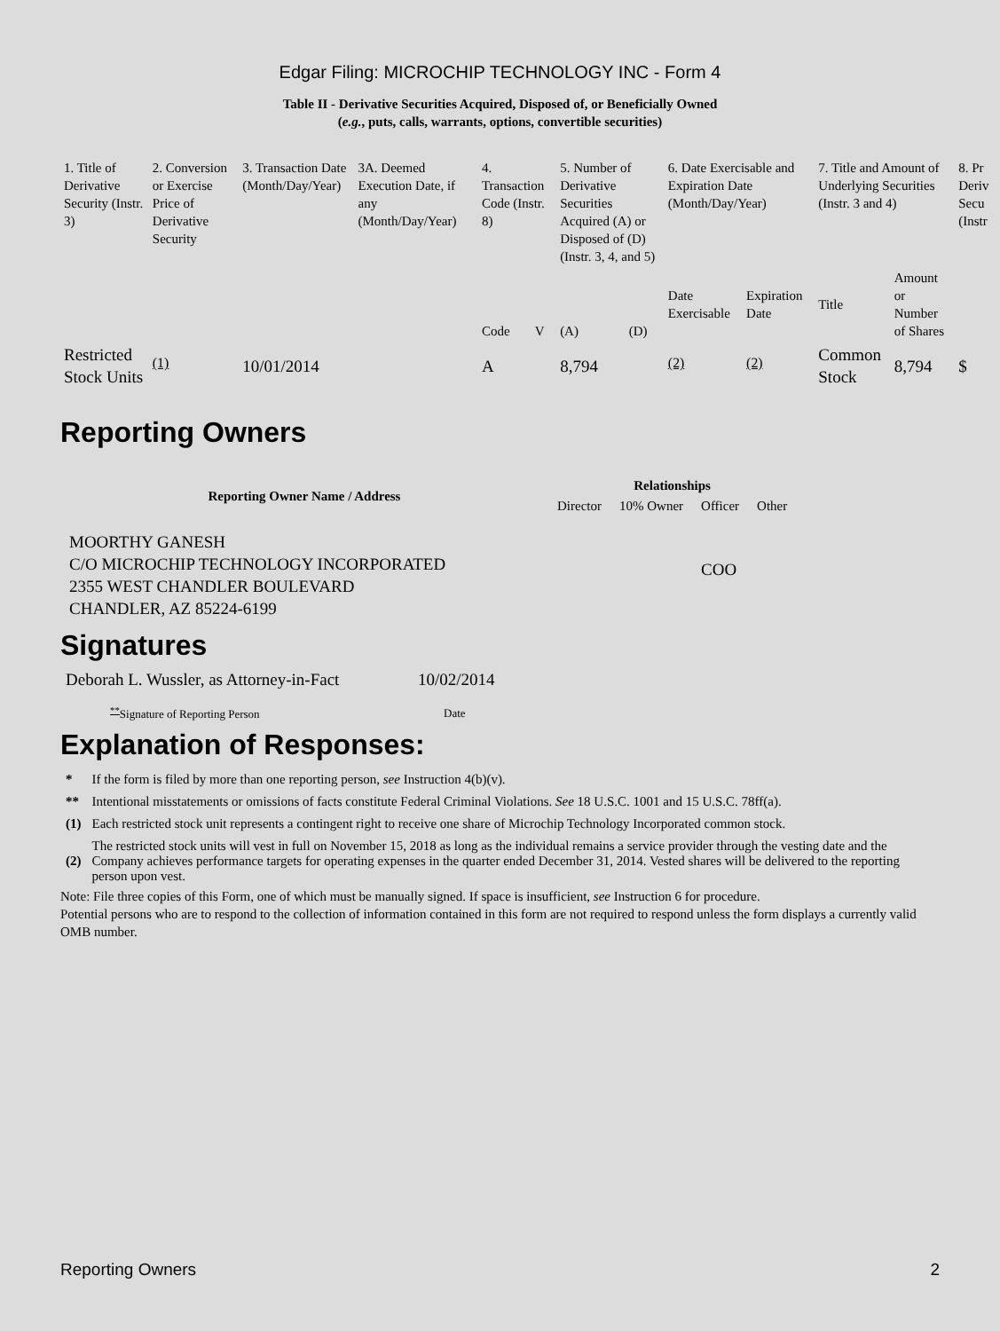Edgar Filing: MICROCHIP TECHNOLOGY INC - Form 4
Table II - Derivative Securities Acquired, Disposed of, or Beneficially Owned
(e.g., puts, calls, warrants, options, convertible securities)
| 1. Title of Derivative Security (Instr. 3) | 2. Conversion or Exercise Price of Derivative Security | 3. Transaction Date (Month/Day/Year) | 3A. Deemed Execution Date, if any (Month/Day/Year) | 4. Transaction Code (Instr. 8) | | 5. Number of Derivative Securities Acquired (A) or Disposed of (D) (Instr. 3, 4, and 5) | | 6. Date Exercisable and Expiration Date (Month/Day/Year) | | 7. Title and Amount of Underlying Securities (Instr. 3 and 4) | | 8. Pr Deriv Secu (Instr |
| | | | | Code | V | (A) | (D) | Date Exercisable | Expiration Date | Title | Amount or Number of Shares | |
| Restricted Stock Units | <sup>(1)</sup> | 10/01/2014 | | A | | 8,794 | | <sup>(2)</sup> | <sup>(2)</sup> | Common Stock | 8,794 | $ |
Reporting Owners
| Reporting Owner Name / Address | Relationships | | | |
| --- | --- | --- | --- | --- |
| | Director | 10% Owner | Officer | Other |
| MOORTHY GANESH C/O MICROCHIP TECHNOLOGY INCORPORATED 2355 WEST CHANDLER BOULEVARD CHANDLER, AZ 85224-6199 | | | COO | |
Signatures
| Deborah L. Wussler, as Attorney-in-Fact | 10/02/2014 |
| <sup>**</sup> Signature of Reporting Person | Date |
Explanation of Responses:
| * | If the form is filed by more than one reporting person, see Instruction 4(b)(v). |
| ** | Intentional misstatements or omissions of facts constitute Federal Criminal Violations. See 18 U.S.C. 1001 and 15 U.S.C. 78ff(a). |
| (1) | Each restricted stock unit represents a contingent right to receive one share of Microchip Technology Incorporated common stock. |
| (2) | The restricted stock units will vest in full on November 15, 2018 as long as the individual remains a service provider through the vesting date and the Company achieves performance targets for operating expenses in the quarter ended December 31, 2014. Vested shares will be delivered to the reporting person upon vest. |
Note: File three copies of this Form, one of which must be manually signed. If space is insufficient, see Instruction 6 for procedure.
Potential persons who are to respond to the collection of information contained in this form are not required to respond unless the form displays a currently valid OMB number.
Reporting Owners 2